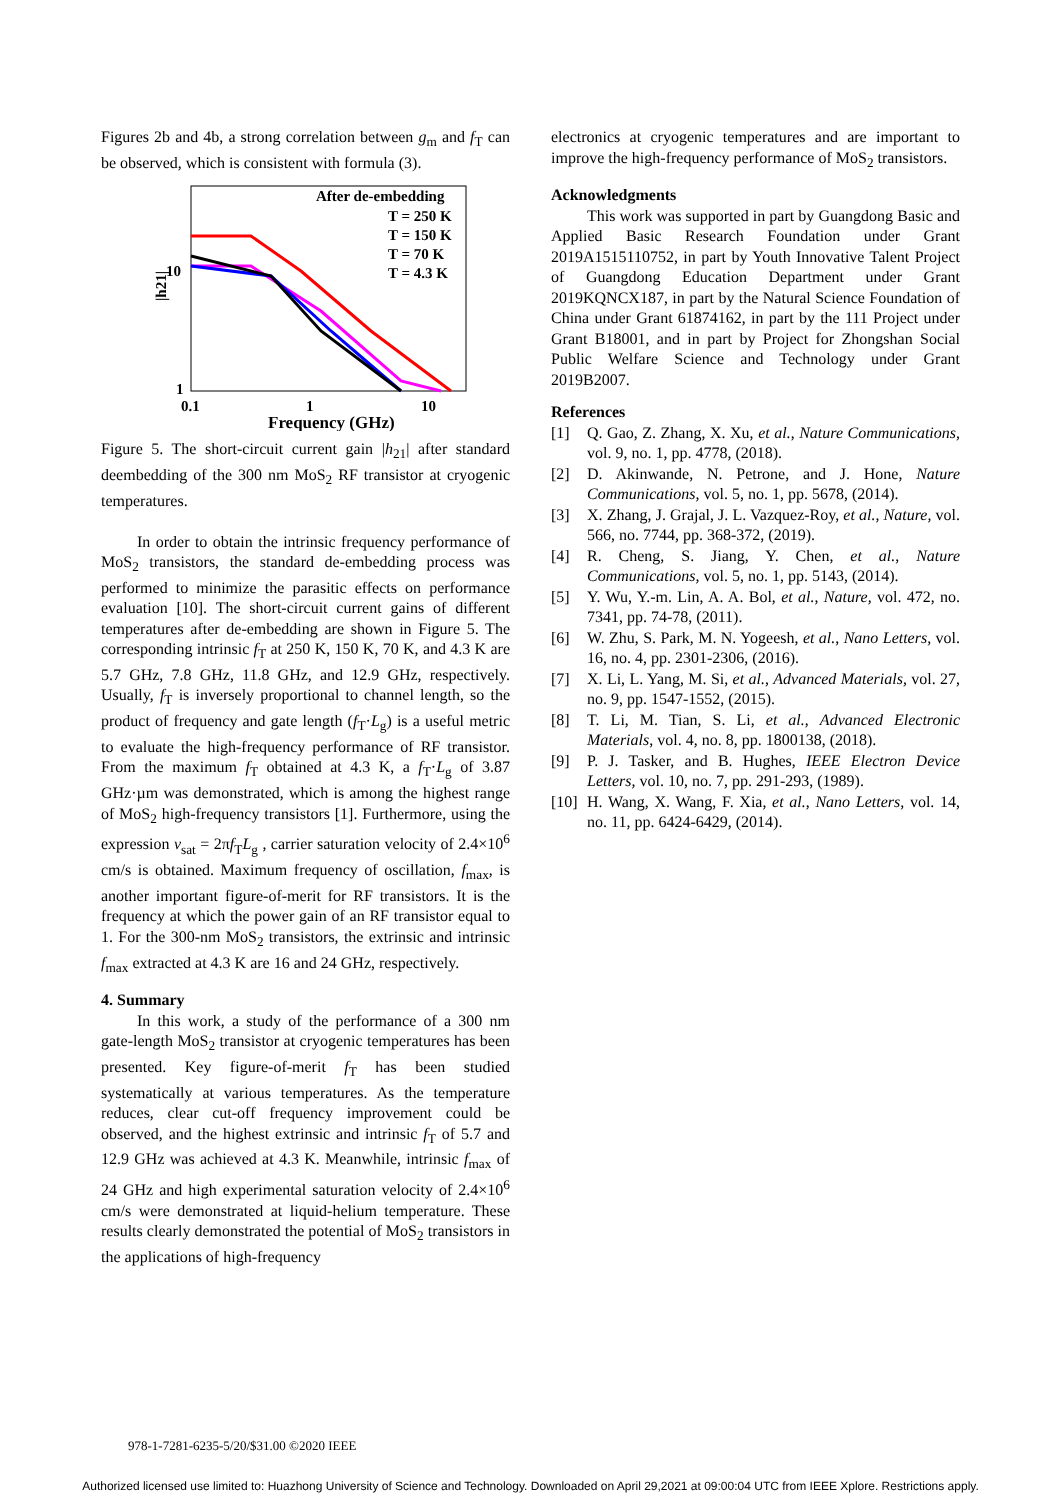Figures 2b and 4b, a strong correlation between g<sub>m</sub> and f<sub>T</sub> can be observed, which is consistent with formula (3).
After de-embedding
T = 250 K
T = 150 K
T = 70 K
T = 4.3 K
10
1
0.1
1
10
|h21|
Frequency (GHz)
Figure 5. The short-circuit current gain |h<sub>21</sub>| after standard deembedding of the 300 nm MoS<sub>2</sub> RF transistor at cryogenic temperatures.
In order to obtain the intrinsic frequency performance of MoS<sub>2</sub> transistors, the standard de-embedding process was performed to minimize the parasitic effects on performance evaluation [10]. The short-circuit current gains of different temperatures after de-embedding are shown in Figure 5. The corresponding intrinsic f<sub>T</sub> at 250 K, 150 K, 70 K, and 4.3 K are 5.7 GHz, 7.8 GHz, 11.8 GHz, and 12.9 GHz, respectively. Usually, f<sub>T</sub> is inversely proportional to channel length, so the product of frequency and gate length (f<sub>T</sub>·L<sub>g</sub>) is a useful metric to evaluate the high-frequency performance of RF transistor. From the maximum f<sub>T</sub> obtained at 4.3 K, a f<sub>T</sub>·L<sub>g</sub> of 3.87 GHz·µm was demonstrated, which is among the highest range of MoS<sub>2</sub> high-frequency transistors [1]. Furthermore, using the expression v<sub>sat</sub> = 2πf<sub>T</sub>L<sub>g</sub> , carrier saturation velocity of 2.4×10<sup>6</sup> cm/s is obtained. Maximum frequency of oscillation, f<sub>max</sub>, is another important figure-of-merit for RF transistors. It is the frequency at which the power gain of an RF transistor equal to 1. For the 300-nm MoS<sub>2</sub> transistors, the extrinsic and intrinsic f<sub>max</sub> extracted at 4.3 K are 16 and 24 GHz, respectively.
4. Summary
In this work, a study of the performance of a 300 nm gate-length MoS<sub>2</sub> transistor at cryogenic temperatures has been presented. Key figure-of-merit f<sub>T</sub> has been studied systematically at various temperatures. As the temperature reduces, clear cut-off frequency improvement could be observed, and the highest extrinsic and intrinsic f<sub>T</sub> of 5.7 and 12.9 GHz was achieved at 4.3 K. Meanwhile, intrinsic f<sub>max</sub> of 24 GHz and high experimental saturation velocity of 2.4×10<sup>6</sup> cm/s were demonstrated at liquid-helium temperature. These results clearly demonstrated the potential of MoS<sub>2</sub> transistors in the applications of high-frequency
electronics at cryogenic temperatures and are important to improve the high-frequency performance of MoS<sub>2</sub> transistors.
Acknowledgments
This work was supported in part by Guangdong Basic and Applied Basic Research Foundation under Grant 2019A1515110752, in part by Youth Innovative Talent Project of Guangdong Education Department under Grant 2019KQNCX187, in part by the Natural Science Foundation of China under Grant 61874162, in part by the 111 Project under Grant B18001, and in part by Project for Zhongshan Social Public Welfare Science and Technology under Grant 2019B2007.
References
[1] Q. Gao, Z. Zhang, X. Xu, et al., Nature Communications, vol. 9, no. 1, pp. 4778, (2018).
[2] D. Akinwande, N. Petrone, and J. Hone, Nature Communications, vol. 5, no. 1, pp. 5678, (2014).
[3] X. Zhang, J. Grajal, J. L. Vazquez-Roy, et al., Nature, vol. 566, no. 7744, pp. 368-372, (2019).
[4] R. Cheng, S. Jiang, Y. Chen, et al., Nature Communications, vol. 5, no. 1, pp. 5143, (2014).
[5] Y. Wu, Y.-m. Lin, A. A. Bol, et al., Nature, vol. 472, no. 7341, pp. 74-78, (2011).
[6] W. Zhu, S. Park, M. N. Yogeesh, et al., Nano Letters, vol. 16, no. 4, pp. 2301-2306, (2016).
[7] X. Li, L. Yang, M. Si, et al., Advanced Materials, vol. 27, no. 9, pp. 1547-1552, (2015).
[8] T. Li, M. Tian, S. Li, et al., Advanced Electronic Materials, vol. 4, no. 8, pp. 1800138, (2018).
[9] P. J. Tasker, and B. Hughes, IEEE Electron Device Letters, vol. 10, no. 7, pp. 291-293, (1989).
[10] H. Wang, X. Wang, F. Xia, et al., Nano Letters, vol. 14, no. 11, pp. 6424-6429, (2014).
978-1-7281-6235-5/20/$31.00 ©2020 IEEE
Authorized licensed use limited to: Huazhong University of Science and Technology. Downloaded on April 29,2021 at 09:00:04 UTC from IEEE Xplore. Restrictions apply.